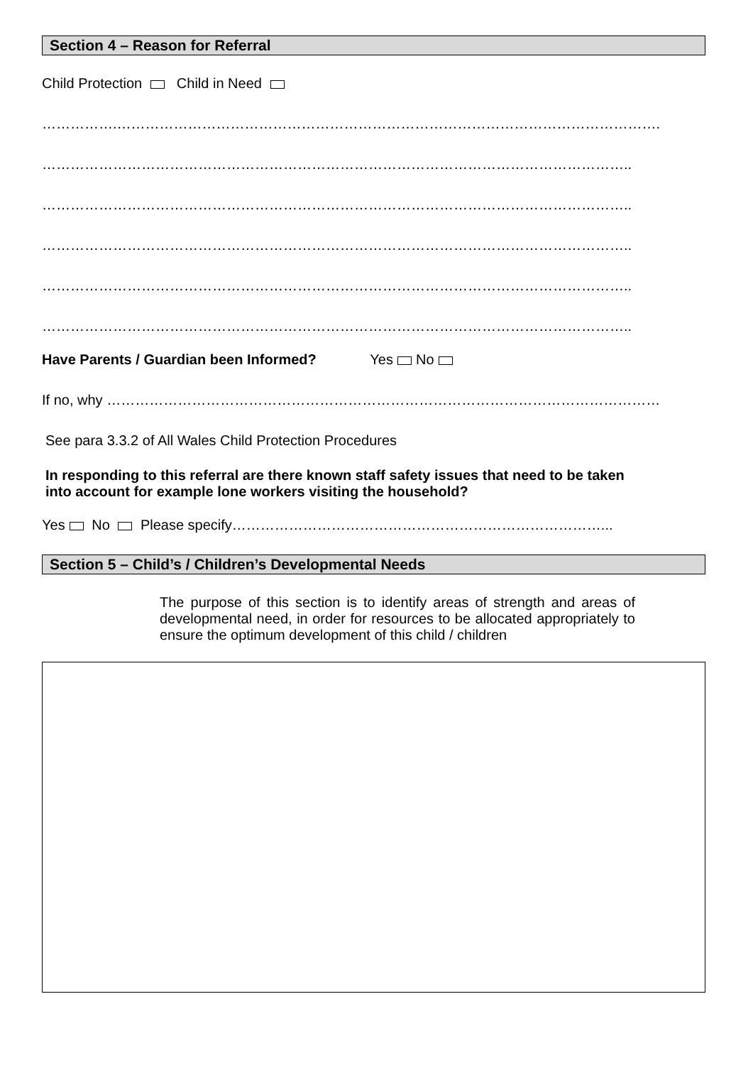Section 4 – Reason for Referral
Child Protection Child in Need
…………….…………………………………………………………………………………………………….
……………………………………………………………………………………………………………..
……………………………………………………………………………………………………………..
……………………………………………………………………………………………………………..
……………………………………………………………………………………………………………..
……………………………………………………………………………………………………………..
Have Parents / Guardian been Informed? Yes No
If no, why ………………………………………………………………………………………………………
See para 3.3.2 of All Wales Child Protection Procedures
In responding to this referral are there known staff safety issues that need to be taken into account for example lone workers visiting the household?
Yes No Please specify……………………………………………………………………...
Section 5 – Child’s / Children’s Developmental Needs
The purpose of this section is to identify areas of strength and areas of developmental need, in order for resources to be allocated appropriately to ensure the optimum development of this child / children